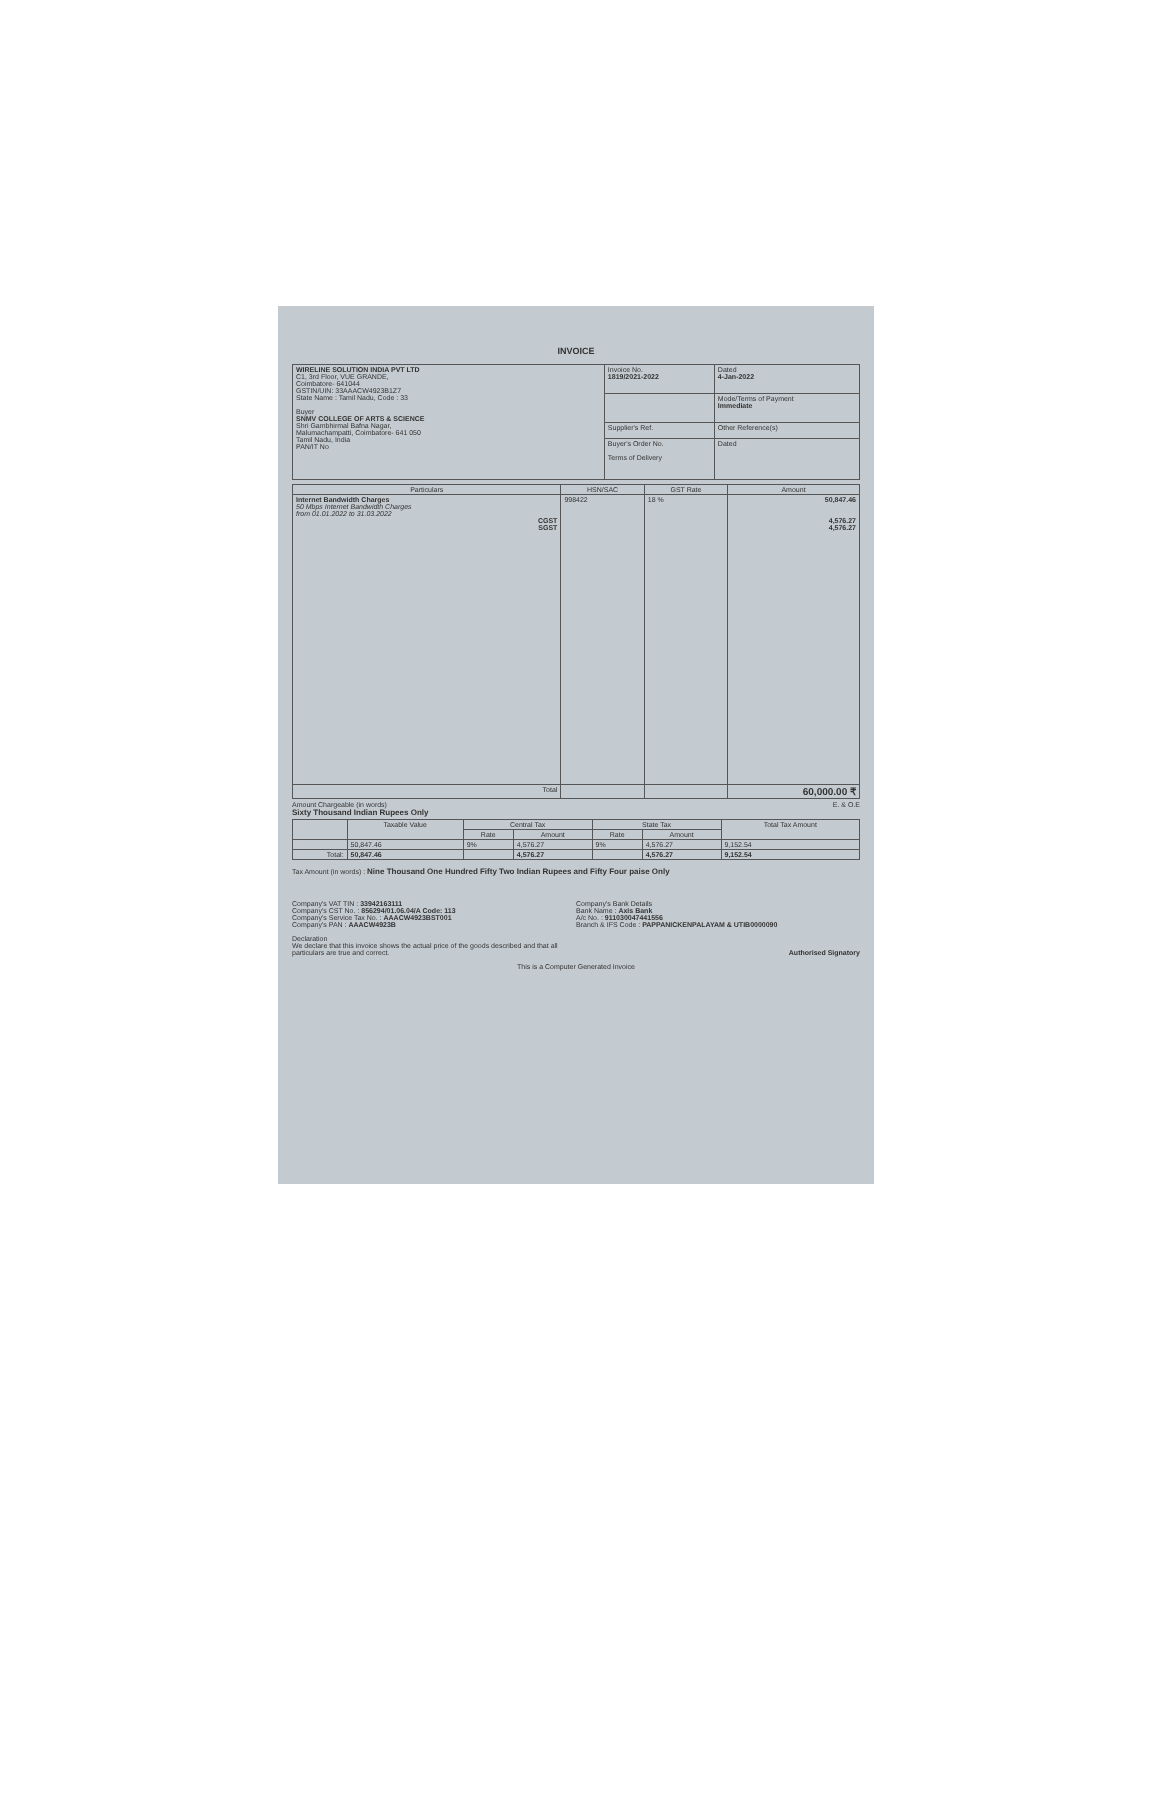INVOICE
| WIRELINE SOLUTION INDIA PVT LTD C1, 3rd Floor, VUE GRANDE, Coimbatore- 641044 GSTIN/UIN: 33AAACW4923B1Z7 State Name : Tamil Nadu, Code : 33 Buyer SNMV COLLEGE OF ARTS & SCIENCE Shri Gambhirmal Bafna Nagar, Malumachampatti, Coimbatore- 641 050 Tamil Nadu, India PAN/IT No | Invoice No. 1819/2021-2022 | Dated 4-Jan-2022 |
| | | Mode/Terms of Payment Immediate |
| | Supplier's Ref. | Other Reference(s) |
| | Buyer's Order No. Terms of Delivery | Dated |
| Particulars | HSN/SAC | GST Rate | Amount |
| --- | --- | --- | --- |
| Internet Bandwidth Charges 50 Mbps Internet Bandwidth Charges from 01.01.2022 to 31.03.2022 CGST SGST | 998422 | 18 % | 50,847.46 4,576.27 4,576.27 |
| Total | | | 60,000.00 ₹ |
Amount Chargeable (in words) E. & O.E
Sixty Thousand Indian Rupees Only
| | Taxable Value | Central Tax | | State Tax | | Total Tax Amount |
| --- | --- | --- | --- | --- | --- | --- |
| | | Rate | Amount | Rate | Amount | |
| | 50,847.46 | 9% | 4,576.27 | 9% | 4,576.27 | 9,152.54 |
| Total: | 50,847.46 | | 4,576.27 | | 4,576.27 | 9,152.54 |
Tax Amount (in words) : Nine Thousand One Hundred Fifty Two Indian Rupees and Fifty Four paise Only
Company's VAT TIN : 33942163111
Company's CST No. : 856294/01.06.04/A Code: 113
Company's Service Tax No. : AAACW4923BST001
Company's PAN : AAACW4923B
Declaration
We declare that this invoice shows the actual price of the goods described and that all particulars are true and correct.
Company's Bank Details
Bank Name : Axis Bank
A/c No. : 911030047441556
Branch & IFS Code : PAPPANICKENPALAYAM & UTIB0000090
Authorised Signatory
This is a Computer Generated Invoice